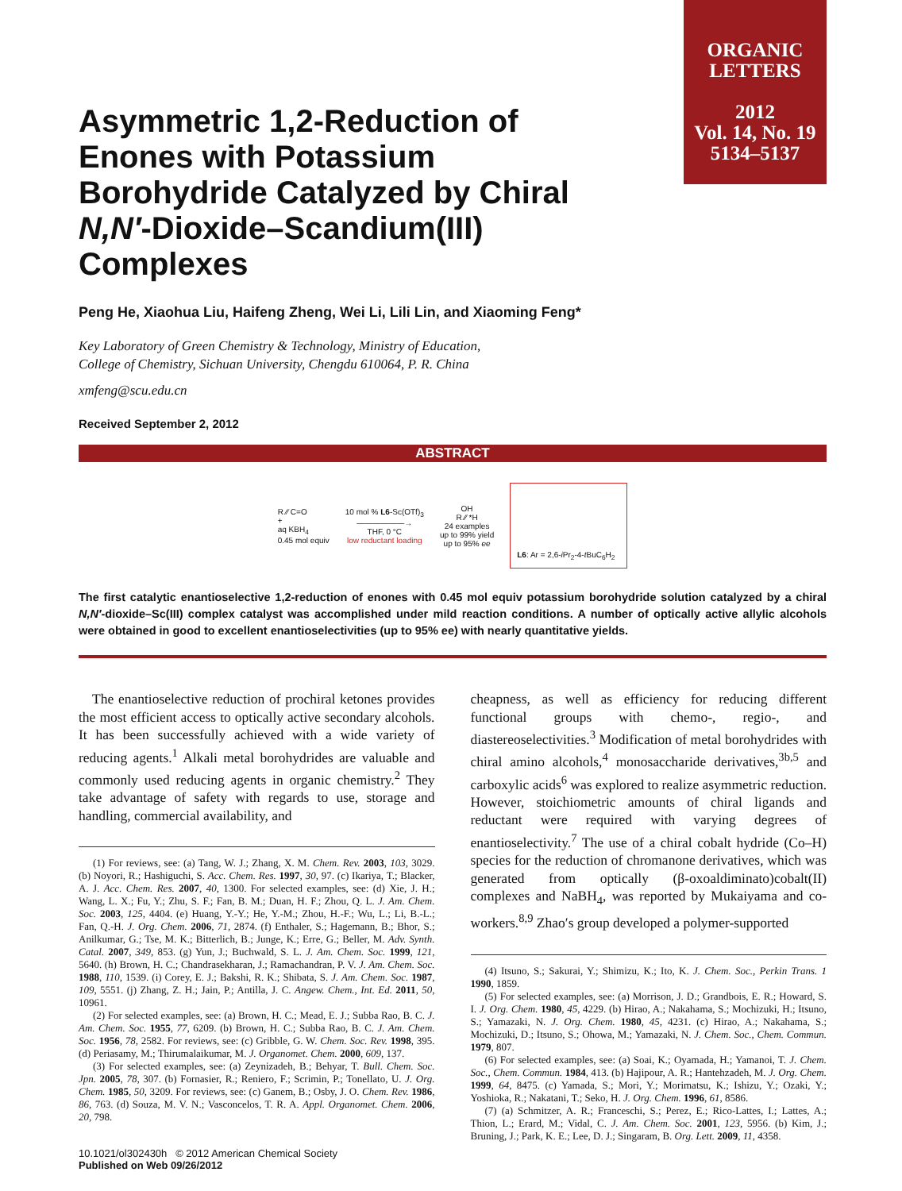ORGANIC
LETTERS
2012
Vol. 14, No. 19
5134–5137
Asymmetric 1,2-Reduction of Enones with Potassium Borohydride Catalyzed by Chiral N,N′-Dioxide–Scandium(III) Complexes
Peng He, Xiaohua Liu, Haifeng Zheng, Wei Li, Lili Lin, and Xiaoming Feng*
Key Laboratory of Green Chemistry & Technology, Ministry of Education,
College of Chemistry, Sichuan University, Chengdu 610064, P. R. China
xmfeng@scu.edu.cn
Received September 2, 2012
ABSTRACT
R ⁄⁄ C=O
+
aq KBH<sub>4</sub>
0.45 mol equiv
10 mol % L6-Sc(OTf)<sub>3</sub>
——————→
THF, 0 °C
low reductant loading
OH
R ⁄⁄ *H
24 examples
up to 99% yield
up to 95% ee
L6: Ar = 2,6-i Pr<sub>2</sub>-4-t BuC<sub>6</sub>H<sub>2</sub>
The first catalytic enantioselective 1,2-reduction of enones with 0.45 mol equiv potassium borohydride solution catalyzed by a chiral N,N′-dioxide–Sc(III) complex catalyst was accomplished under mild reaction conditions. A number of optically active allylic alcohols were obtained in good to excellent enantioselectivities (up to 95% ee) with nearly quantitative yields.
The enantioselective reduction of prochiral ketones provides the most efficient access to optically active secondary alcohols. It has been successfully achieved with a wide variety of reducing agents.<sup>1</sup> Alkali metal borohydrides are valuable and commonly used reducing agents in organic chemistry.<sup>2</sup> They take advantage of safety with regards to use, storage and handling, commercial availability, and
(1) For reviews, see: (a) Tang, W. J.; Zhang, X. M. Chem. Rev. 2003, 103, 3029. (b) Noyori, R.; Hashiguchi, S. Acc. Chem. Res. 1997, 30, 97. (c) Ikariya, T.; Blacker, A. J. Acc. Chem. Res. 2007, 40, 1300. For selected examples, see: (d) Xie, J. H.; Wang, L. X.; Fu, Y.; Zhu, S. F.; Fan, B. M.; Duan, H. F.; Zhou, Q. L. J. Am. Chem. Soc. 2003, 125, 4404. (e) Huang, Y.-Y.; He, Y.-M.; Zhou, H.-F.; Wu, L.; Li, B.-L.; Fan, Q.-H. J. Org. Chem. 2006, 71, 2874. (f) Enthaler, S.; Hagemann, B.; Bhor, S.; Anilkumar, G.; Tse, M. K.; Bitterlich, B.; Junge, K.; Erre, G.; Beller, M. Adv. Synth. Catal. 2007, 349, 853. (g) Yun, J.; Buchwald, S. L. J. Am. Chem. Soc. 1999, 121, 5640. (h) Brown, H. C.; Chandrasekharan, J.; Ramachandran, P. V. J. Am. Chem. Soc. 1988, 110, 1539. (i) Corey, E. J.; Bakshi, R. K.; Shibata, S. J. Am. Chem. Soc. 1987, 109, 5551. (j) Zhang, Z. H.; Jain, P.; Antilla, J. C. Angew. Chem., Int. Ed. 2011, 50, 10961.
(2) For selected examples, see: (a) Brown, H. C.; Mead, E. J.; Subba Rao, B. C. J. Am. Chem. Soc. 1955, 77, 6209. (b) Brown, H. C.; Subba Rao, B. C. J. Am. Chem. Soc. 1956, 78, 2582. For reviews, see: (c) Gribble, G. W. Chem. Soc. Rev. 1998, 395. (d) Periasamy, M.; Thirumalaikumar, M. J. Organomet. Chem. 2000, 609, 137.
(3) For selected examples, see: (a) Zeynizadeh, B.; Behyar, T. Bull. Chem. Soc. Jpn. 2005, 78, 307. (b) Fornasier, R.; Reniero, F.; Scrimin, P.; Tonellato, U. J. Org. Chem. 1985, 50, 3209. For reviews, see: (c) Ganem, B.; Osby, J. O. Chem. Rev. 1986, 86, 763. (d) Souza, M. V. N.; Vasconcelos, T. R. A. Appl. Organomet. Chem. 2006, 20, 798.
10.1021/ol302430h © 2012 American Chemical Society
Published on Web 09/26/2012
cheapness, as well as efficiency for reducing different functional groups with chemo-, regio-, and diastereoselectivities.<sup>3</sup> Modification of metal borohydrides with chiral amino alcohols,<sup>4</sup> monosaccharide derivatives,<sup>3b,5</sup> and carboxylic acids<sup>6</sup> was explored to realize asymmetric reduction. However, stoichiometric amounts of chiral ligands and reductant were required with varying degrees of enantioselectivity.<sup>7</sup> The use of a chiral cobalt hydride (Co–H) species for the reduction of chromanone derivatives, which was generated from optically (β-oxoaldiminato)cobalt(II) complexes and NaBH<sub>4</sub>, was reported by Mukaiyama and co-workers.<sup>8,9</sup> Zhao′s group developed a polymer-supported
(4) Itsuno, S.; Sakurai, Y.; Shimizu, K.; Ito, K. J. Chem. Soc., Perkin Trans. 1 1990, 1859.
(5) For selected examples, see: (a) Morrison, J. D.; Grandbois, E. R.; Howard, S. I. J. Org. Chem. 1980, 45, 4229. (b) Hirao, A.; Nakahama, S.; Mochizuki, H.; Itsuno, S.; Yamazaki, N. J. Org. Chem. 1980, 45, 4231. (c) Hirao, A.; Nakahama, S.; Mochizuki, D.; Itsuno, S.; Ohowa, M.; Yamazaki, N. J. Chem. Soc., Chem. Commun. 1979, 807.
(6) For selected examples, see: (a) Soai, K.; Oyamada, H.; Yamanoi, T. J. Chem. Soc., Chem. Commun. 1984, 413. (b) Hajipour, A. R.; Hantehzadeh, M. J. Org. Chem. 1999, 64, 8475. (c) Yamada, S.; Mori, Y.; Morimatsu, K.; Ishizu, Y.; Ozaki, Y.; Yoshioka, R.; Nakatani, T.; Seko, H. J. Org. Chem. 1996, 61, 8586.
(7) (a) Schmitzer, A. R.; Franceschi, S.; Perez, E.; Rico-Lattes, I.; Lattes, A.; Thion, L.; Erard, M.; Vidal, C. J. Am. Chem. Soc. 2001, 123, 5956. (b) Kim, J.; Bruning, J.; Park, K. E.; Lee, D. J.; Singaram, B. Org. Lett. 2009, 11, 4358.